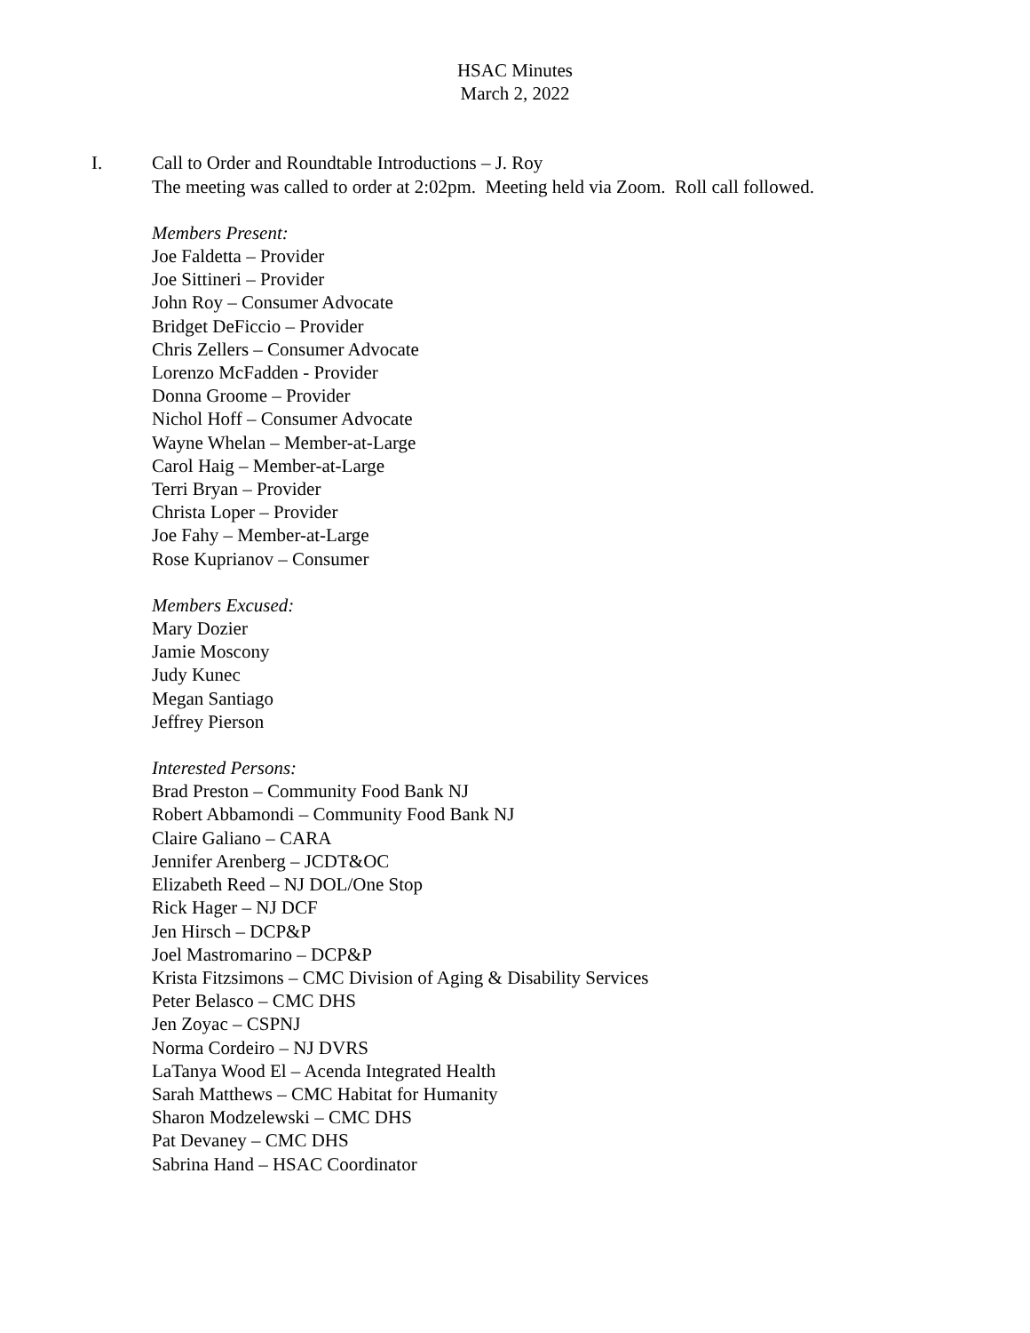HSAC Minutes
March 2, 2022
I. Call to Order and Roundtable Introductions – J. Roy
The meeting was called to order at 2:02pm. Meeting held via Zoom. Roll call followed.
Members Present:
Joe Faldetta – Provider
Joe Sittineri – Provider
John Roy – Consumer Advocate
Bridget DeFiccio – Provider
Chris Zellers – Consumer Advocate
Lorenzo McFadden - Provider
Donna Groome – Provider
Nichol Hoff – Consumer Advocate
Wayne Whelan – Member-at-Large
Carol Haig – Member-at-Large
Terri Bryan – Provider
Christa Loper – Provider
Joe Fahy – Member-at-Large
Rose Kuprianov – Consumer
Members Excused:
Mary Dozier
Jamie Moscony
Judy Kunec
Megan Santiago
Jeffrey Pierson
Interested Persons:
Brad Preston – Community Food Bank NJ
Robert Abbamondi – Community Food Bank NJ
Claire Galiano – CARA
Jennifer Arenberg – JCDT&OC
Elizabeth Reed – NJ DOL/One Stop
Rick Hager – NJ DCF
Jen Hirsch – DCP&P
Joel Mastromarino – DCP&P
Krista Fitzsimons – CMC Division of Aging & Disability Services
Peter Belasco – CMC DHS
Jen Zoyac – CSPNJ
Norma Cordeiro – NJ DVRS
LaTanya Wood El – Acenda Integrated Health
Sarah Matthews – CMC Habitat for Humanity
Sharon Modzelewski – CMC DHS
Pat Devaney – CMC DHS
Sabrina Hand – HSAC Coordinator